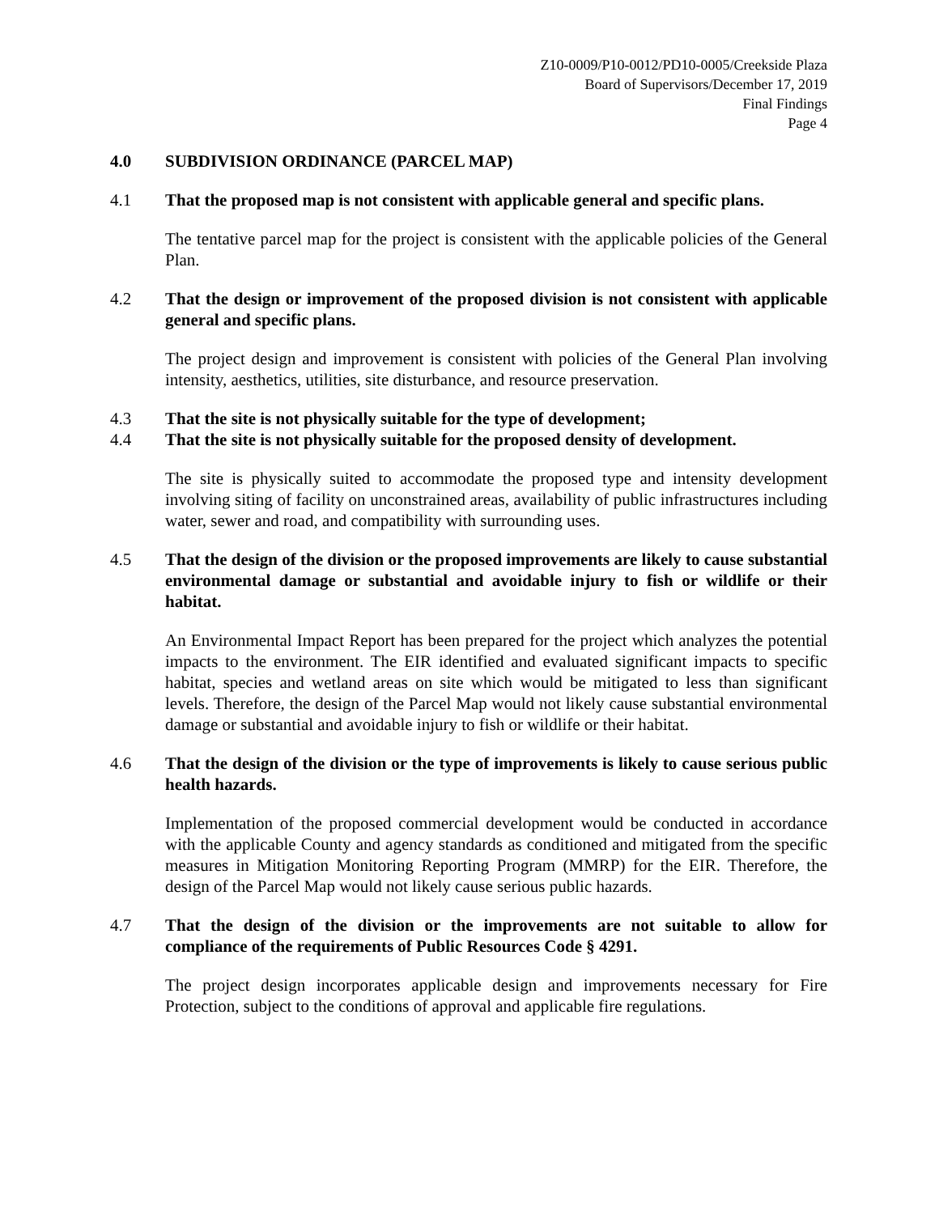Z10-0009/P10-0012/PD10-0005/Creekside Plaza
Board of Supervisors/December 17, 2019
Final Findings
Page 4
4.0 SUBDIVISION ORDINANCE (PARCEL MAP)
4.1 That the proposed map is not consistent with applicable general and specific plans.
The tentative parcel map for the project is consistent with the applicable policies of the General Plan.
4.2 That the design or improvement of the proposed division is not consistent with applicable general and specific plans.
The project design and improvement is consistent with policies of the General Plan involving intensity, aesthetics, utilities, site disturbance, and resource preservation.
4.3 That the site is not physically suitable for the type of development;
4.4 That the site is not physically suitable for the proposed density of development.
The site is physically suited to accommodate the proposed type and intensity development involving siting of facility on unconstrained areas, availability of public infrastructures including water, sewer and road, and compatibility with surrounding uses.
4.5 That the design of the division or the proposed improvements are likely to cause substantial environmental damage or substantial and avoidable injury to fish or wildlife or their habitat.
An Environmental Impact Report has been prepared for the project which analyzes the potential impacts to the environment. The EIR identified and evaluated significant impacts to specific habitat, species and wetland areas on site which would be mitigated to less than significant levels. Therefore, the design of the Parcel Map would not likely cause substantial environmental damage or substantial and avoidable injury to fish or wildlife or their habitat.
4.6 That the design of the division or the type of improvements is likely to cause serious public health hazards.
Implementation of the proposed commercial development would be conducted in accordance with the applicable County and agency standards as conditioned and mitigated from the specific measures in Mitigation Monitoring Reporting Program (MMRP) for the EIR. Therefore, the design of the Parcel Map would not likely cause serious public hazards.
4.7 That the design of the division or the improvements are not suitable to allow for compliance of the requirements of Public Resources Code § 4291.
The project design incorporates applicable design and improvements necessary for Fire Protection, subject to the conditions of approval and applicable fire regulations.